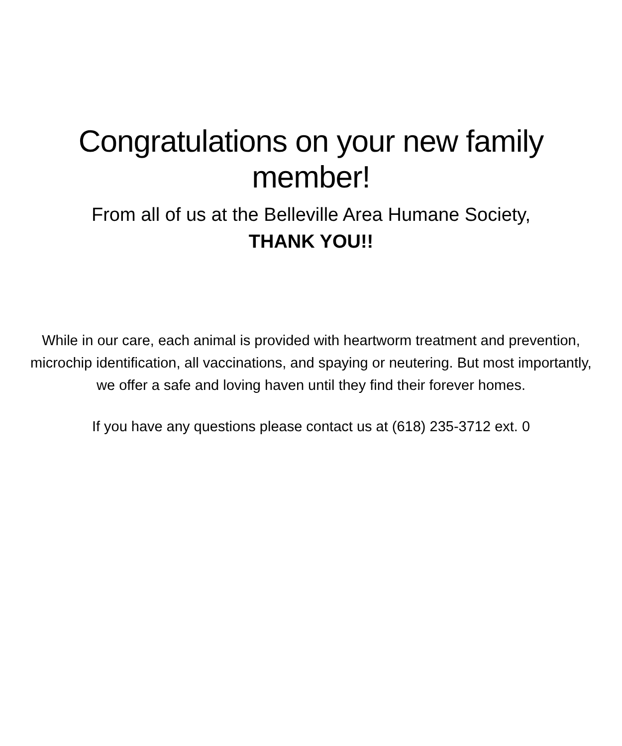Congratulations on your new family
member!
From all of us at the Belleville Area Humane Society,
THANK YOU!!
While in our care, each animal is provided with heartworm treatment and prevention, microchip identification, all vaccinations, and spaying or neutering. But most importantly, we offer a safe and loving haven until they find their forever homes.
If you have any questions please contact us at (618) 235-3712 ext. 0